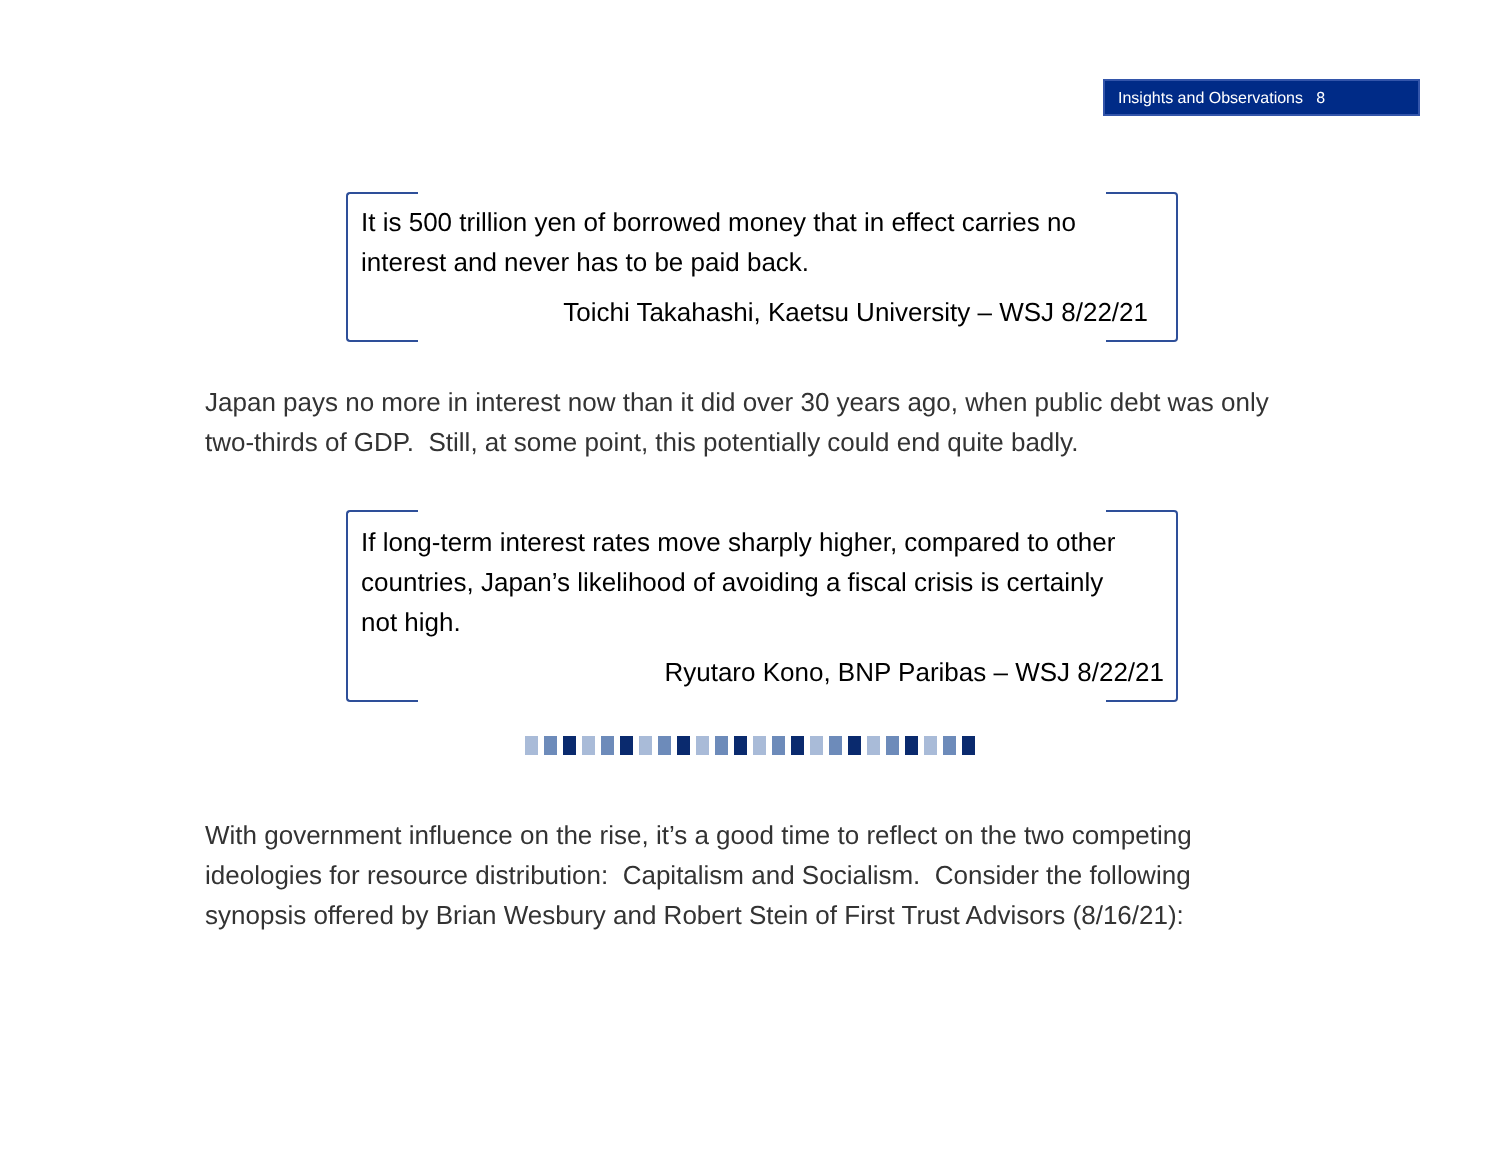Insights and Observations 8
It is 500 trillion yen of borrowed money that in effect carries no interest and never has to be paid back.
Toichi Takahashi, Kaetsu University – WSJ 8/22/21
Japan pays no more in interest now than it did over 30 years ago, when public debt was only two-thirds of GDP. Still, at some point, this potentially could end quite badly.
If long-term interest rates move sharply higher, compared to other countries, Japan’s likelihood of avoiding a fiscal crisis is certainly not high.
Ryutaro Kono, BNP Paribas – WSJ 8/22/21
With government influence on the rise, it’s a good time to reflect on the two competing ideologies for resource distribution: Capitalism and Socialism. Consider the following synopsis offered by Brian Wesbury and Robert Stein of First Trust Advisors (8/16/21):